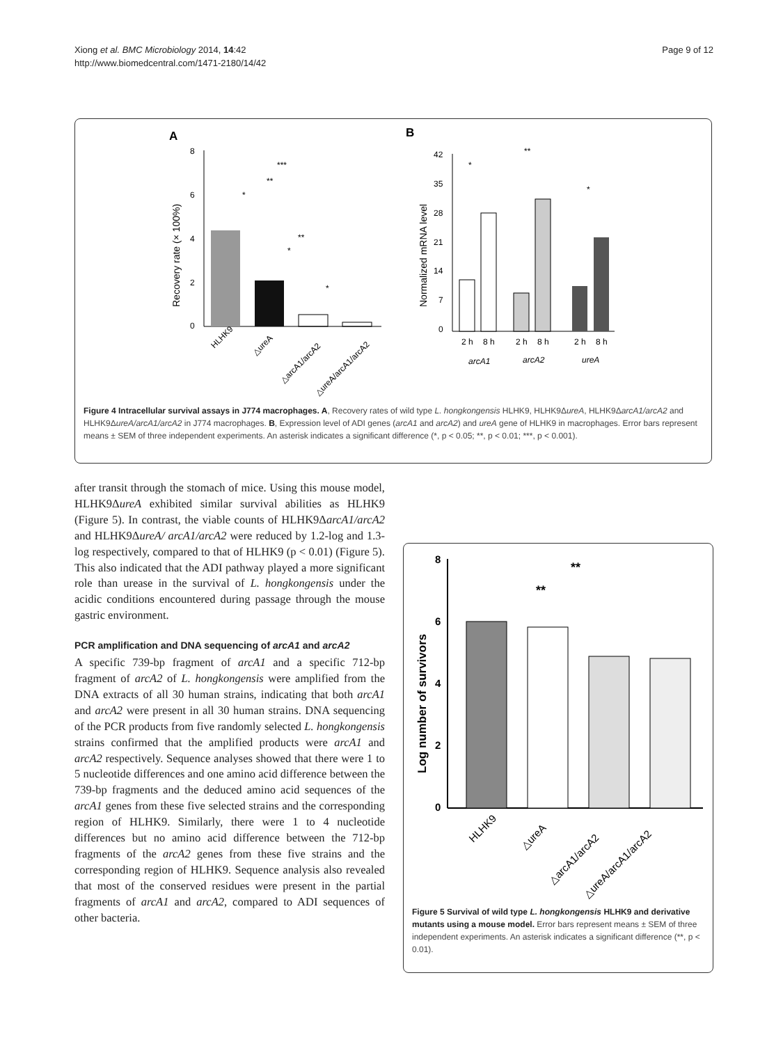Xiong et al. BMC Microbiology 2014, 14:42
http://www.biomedcentral.com/1471-2180/14/42
Page 9 of 12
A
B
8
6
4
2
0
Recovery rate (× 100%)
HLHK9
△ureA
△arcA1/arcA2
△ureA/arcA1/arcA2
***
**
*
**
*
*
42
35
28
21
14
7
0
Normalized mRNA level
2 h
8 h
2 h
8 h
2 h
8 h
arcA1
arcA2
ureA
*
**
*
Figure 4 Intracellular survival assays in J774 macrophages. A, Recovery rates of wild type L. hongkongensis HLHK9, HLHK9ΔureA, HLHK9ΔarcA1/arcA2 and HLHK9ΔureA/arcA1/arcA2 in J774 macrophages. B, Expression level of ADI genes (arcA1 and arcA2) and ureA gene of HLHK9 in macrophages. Error bars represent means ± SEM of three independent experiments. An asterisk indicates a significant difference (*, p < 0.05; **, p < 0.01; ***, p < 0.001).
after transit through the stomach of mice. Using this mouse model, HLHK9ΔureA exhibited similar survival abilities as HLHK9 (Figure 5). In contrast, the viable counts of HLHK9ΔarcA1/arcA2 and HLHK9ΔureA/ arcA1/arcA2 were reduced by 1.2-log and 1.3-log respectively, compared to that of HLHK9 (p < 0.01) (Figure 5). This also indicated that the ADI pathway played a more significant role than urease in the survival of L. hongkongensis under the acidic conditions encountered during passage through the mouse gastric environment.
PCR amplification and DNA sequencing of arcA1 and arcA2
A specific 739-bp fragment of arcA1 and a specific 712-bp fragment of arcA2 of L. hongkongensis were amplified from the DNA extracts of all 30 human strains, indicating that both arcA1 and arcA2 were present in all 30 human strains. DNA sequencing of the PCR products from five randomly selected L. hongkongensis strains confirmed that the amplified products were arcA1 and arcA2 respectively. Sequence analyses showed that there were 1 to 5 nucleotide differences and one amino acid difference between the 739-bp fragments and the deduced amino acid sequences of the arcA1 genes from these five selected strains and the corresponding region of HLHK9. Similarly, there were 1 to 4 nucleotide differences but no amino acid difference between the 712-bp fragments of the arcA2 genes from these five strains and the corresponding region of HLHK9. Sequence analysis also revealed that most of the conserved residues were present in the partial fragments of arcA1 and arcA2, compared to ADI sequences of other bacteria.
8
6
4
2
0
Log number of survivors
**
**
HLHK9
△ureA
△arcA1/arcA2
△ureA/arcA1/arcA2
Figure 5 Survival of wild type L. hongkongensis HLHK9 and derivative mutants using a mouse model. Error bars represent means ± SEM of three independent experiments. An asterisk indicates a significant difference (**, p < 0.01).